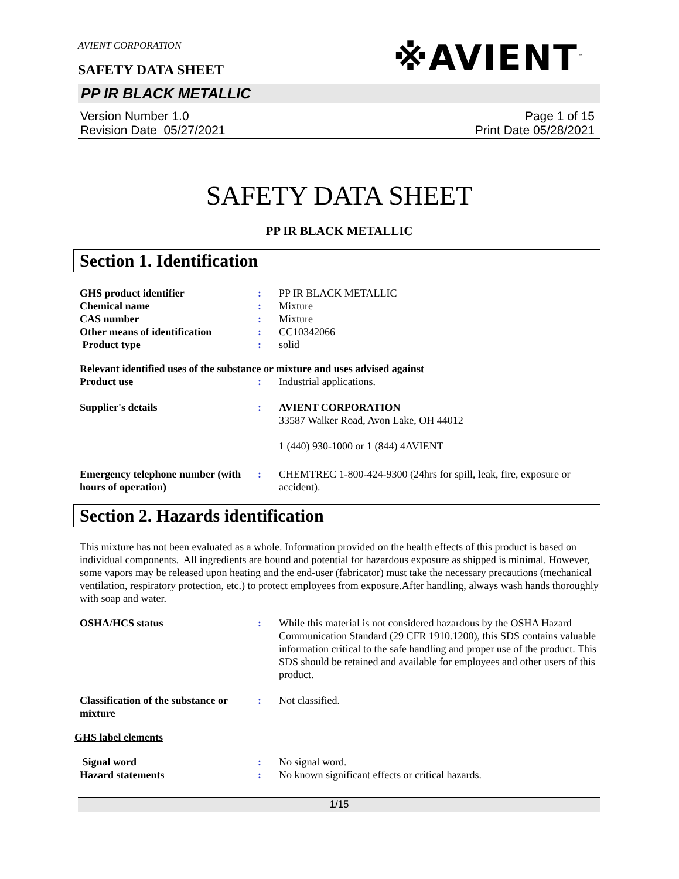AVIENT CORPORATION
SAFETY DATA SHEET
※AVIENT<sup>™</sup>
PP IR BLACK METALLIC
Version Number 1.0
Revision Date 05/27/2021
Page 1 of 15
Print Date 05/28/2021
SAFETY DATA SHEET
PP IR BLACK METALLIC
Section 1. Identification
| GHS product identifier | : | PP IR BLACK METALLIC |
| Chemical name | : | Mixture |
| CAS number | : | Mixture |
| Other means of identification | : | CC10342066 |
| Product type | : | solid |
Relevant identified uses of the substance or mixture and uses advised against
| Product use | : | Industrial applications. |
| Supplier's details | : | AVIENT CORPORATION 33587 Walker Road, Avon Lake, OH 44012 1 (440) 930-1000 or 1 (844) 4AVIENT |
| Emergency telephone number (with hours of operation) | : | CHEMTREC 1-800-424-9300 (24hrs for spill, leak, fire, exposure or accident). |
Section 2. Hazards identification
This mixture has not been evaluated as a whole. Information provided on the health effects of this product is based on individual components. All ingredients are bound and potential for hazardous exposure as shipped is minimal. However, some vapors may be released upon heating and the end-user (fabricator) must take the necessary precautions (mechanical ventilation, respiratory protection, etc.) to protect employees from exposure.After handling, always wash hands thoroughly with soap and water.
| OSHA/HCS status | : | While this material is not considered hazardous by the OSHA Hazard Communication Standard (29 CFR 1910.1200), this SDS contains valuable information critical to the safe handling and proper use of the product. This SDS should be retained and available for employees and other users of this product. |
| Classification of the substance or mixture | : | Not classified. |
GHS label elements
| Signal word | : | No signal word. |
| Hazard statements | : | No known significant effects or critical hazards. |
1/15